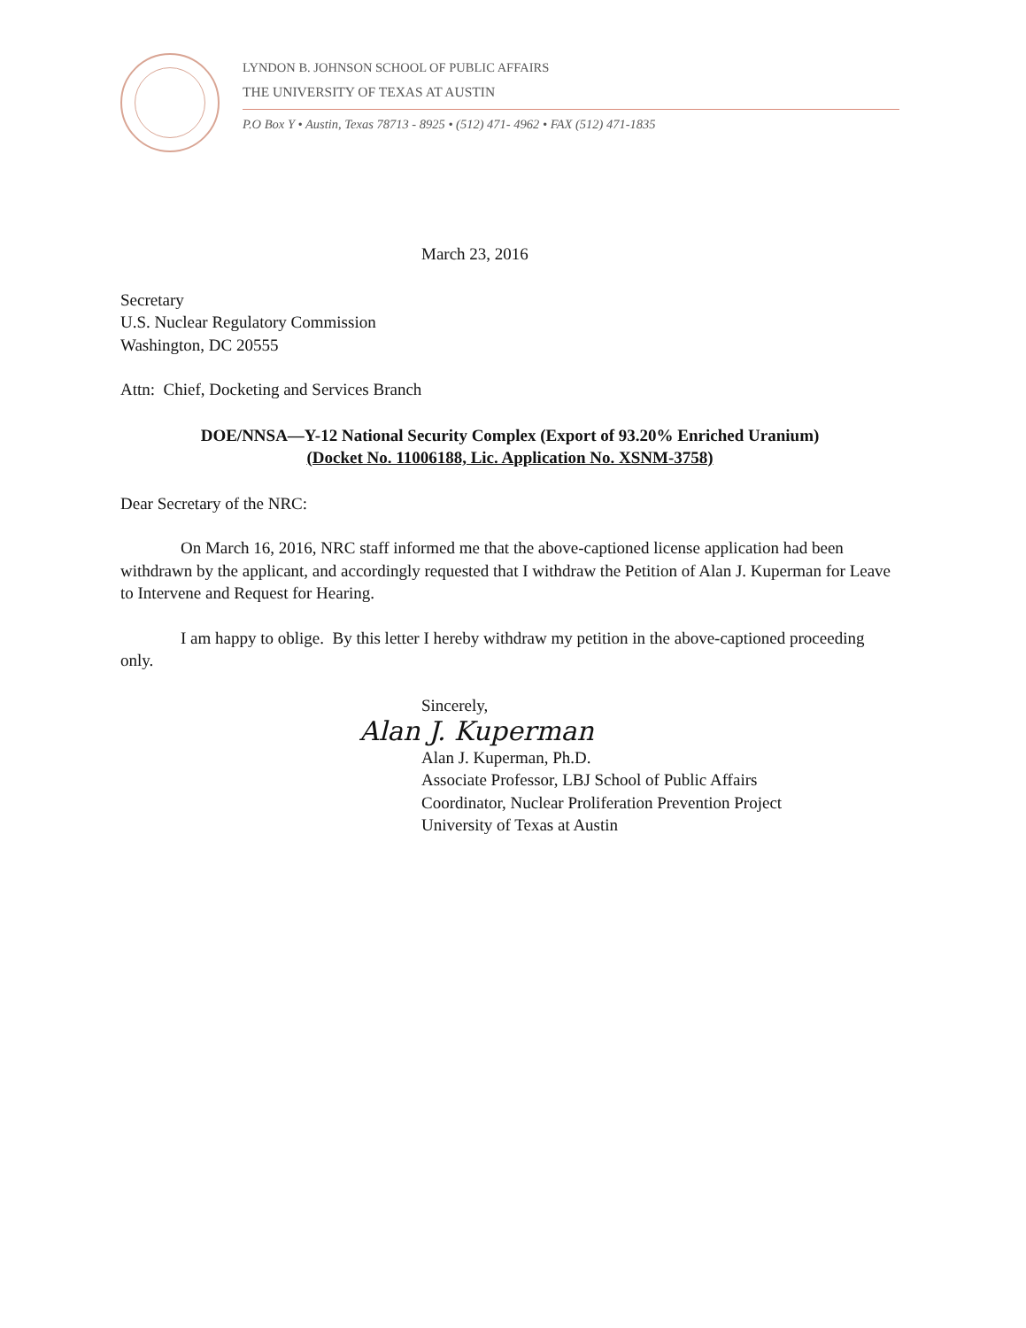LYNDON B. JOHNSON SCHOOL OF PUBLIC AFFAIRS
THE UNIVERSITY OF TEXAS AT AUSTIN
P.O Box Y • Austin, Texas 78713 - 8925 • (512) 471- 4962 • FAX (512) 471-1835
March 23, 2016
Secretary
U.S. Nuclear Regulatory Commission
Washington, DC 20555
Attn: Chief, Docketing and Services Branch
DOE/NNSA—Y-12 National Security Complex (Export of 93.20% Enriched Uranium)
(Docket No. 11006188, Lic. Application No. XSNM-3758)
Dear Secretary of the NRC:
On March 16, 2016, NRC staff informed me that the above-captioned license application had been withdrawn by the applicant, and accordingly requested that I withdraw the Petition of Alan J. Kuperman for Leave to Intervene and Request for Hearing.
I am happy to oblige. By this letter I hereby withdraw my petition in the above-captioned proceeding only.
Sincerely,
Alan J. Kuperman
Alan J. Kuperman, Ph.D.
Associate Professor, LBJ School of Public Affairs
Coordinator, Nuclear Proliferation Prevention Project
University of Texas at Austin